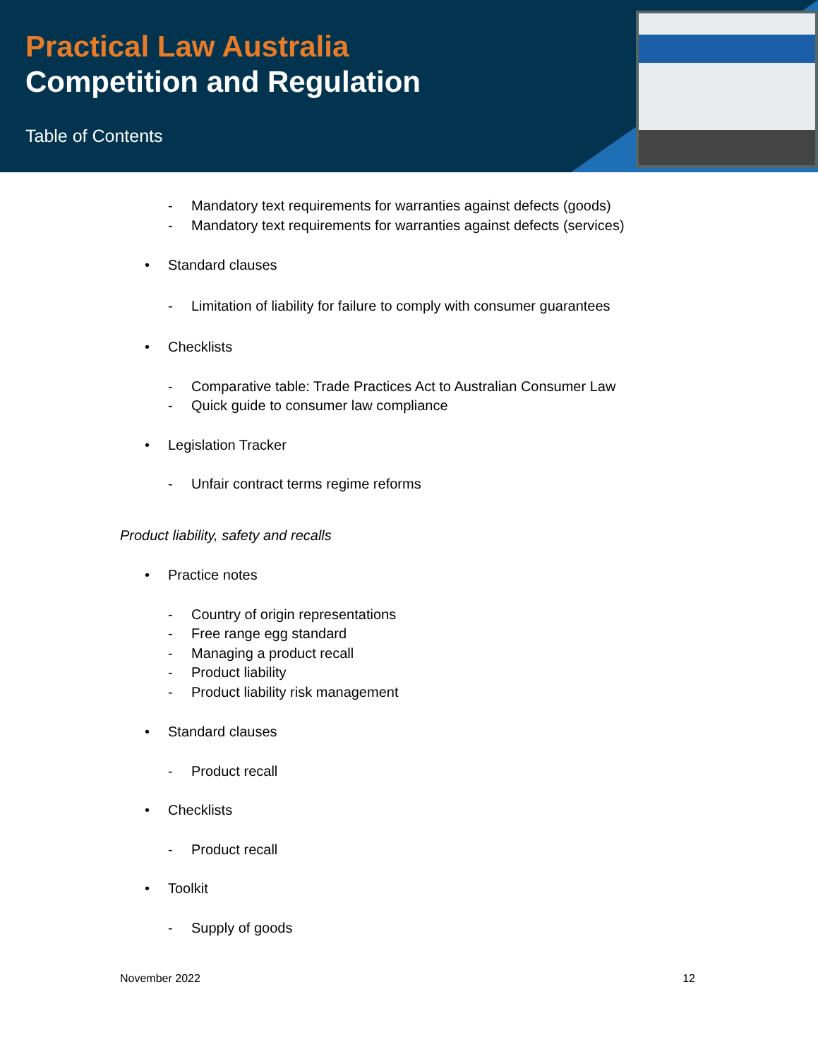Practical Law Australia
Competition and Regulation
Table of Contents
- Mandatory text requirements for warranties against defects (goods)
- Mandatory text requirements for warranties against defects (services)
• Standard clauses
- Limitation of liability for failure to comply with consumer guarantees
• Checklists
- Comparative table: Trade Practices Act to Australian Consumer Law
- Quick guide to consumer law compliance
• Legislation Tracker
- Unfair contract terms regime reforms
Product liability, safety and recalls
• Practice notes
- Country of origin representations
- Free range egg standard
- Managing a product recall
- Product liability
- Product liability risk management
• Standard clauses
- Product recall
• Checklists
- Product recall
• Toolkit
- Supply of goods
November 2022 12